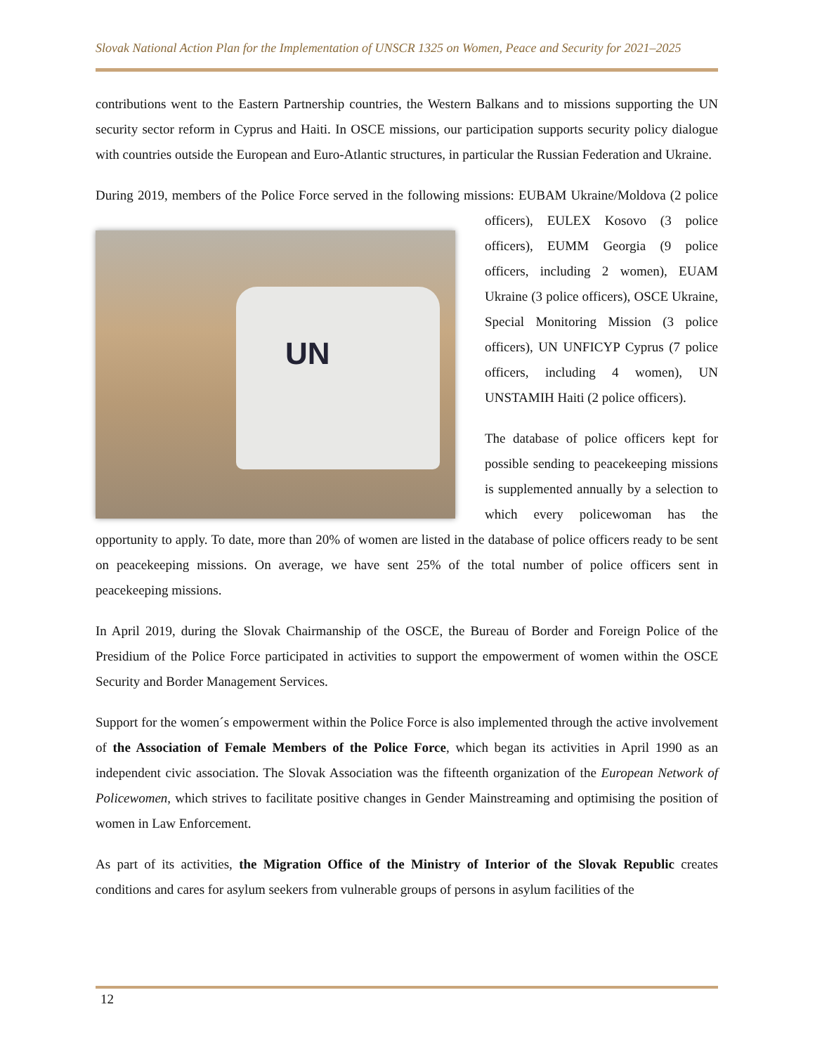Slovak National Action Plan for the Implementation of UNSCR 1325 on Women, Peace and Security for 2021–2025
contributions went to the Eastern Partnership countries, the Western Balkans and to missions supporting the UN security sector reform in Cyprus and Haiti. In OSCE missions, our participation supports security policy dialogue with countries outside the European and Euro-Atlantic structures, in particular the Russian Federation and Ukraine.
During 2019, members of the Police Force served in the following missions: EUBAM Ukraine/Moldova (2 UN police officers), EULEX Kosovo (3 police officers), EUMM Georgia (9 police officers, including 2 women), EUAM Ukraine (3 police officers), OSCE Ukraine, Special Monitoring Mission (3 police officers), UN UNFICYP Cyprus (7 police officers, including 4 women), UN UNSTAMIH Haiti (2 police officers).
The database of police officers kept for possible sending to peacekeeping missions is supplemented annually by a selection to which every policewoman has the opportunity to apply. To date, more than 20% of women are listed in the database of police officers ready to be sent on peacekeeping missions. On average, we have sent 25% of the total number of police officers sent in peacekeeping missions.
In April 2019, during the Slovak Chairmanship of the OSCE, the Bureau of Border and Foreign Police of the Presidium of the Police Force participated in activities to support the empowerment of women within the OSCE Security and Border Management Services.
Support for the women´s empowerment within the Police Force is also implemented through the active involvement of the Association of Female Members of the Police Force, which began its activities in April 1990 as an independent civic association. The Slovak Association was the fifteenth organization of the European Network of Policewomen, which strives to facilitate positive changes in Gender Mainstreaming and optimising the position of women in Law Enforcement.
As part of its activities, the Migration Office of the Ministry of Interior of the Slovak Republic creates conditions and cares for asylum seekers from vulnerable groups of persons in asylum facilities of the
12